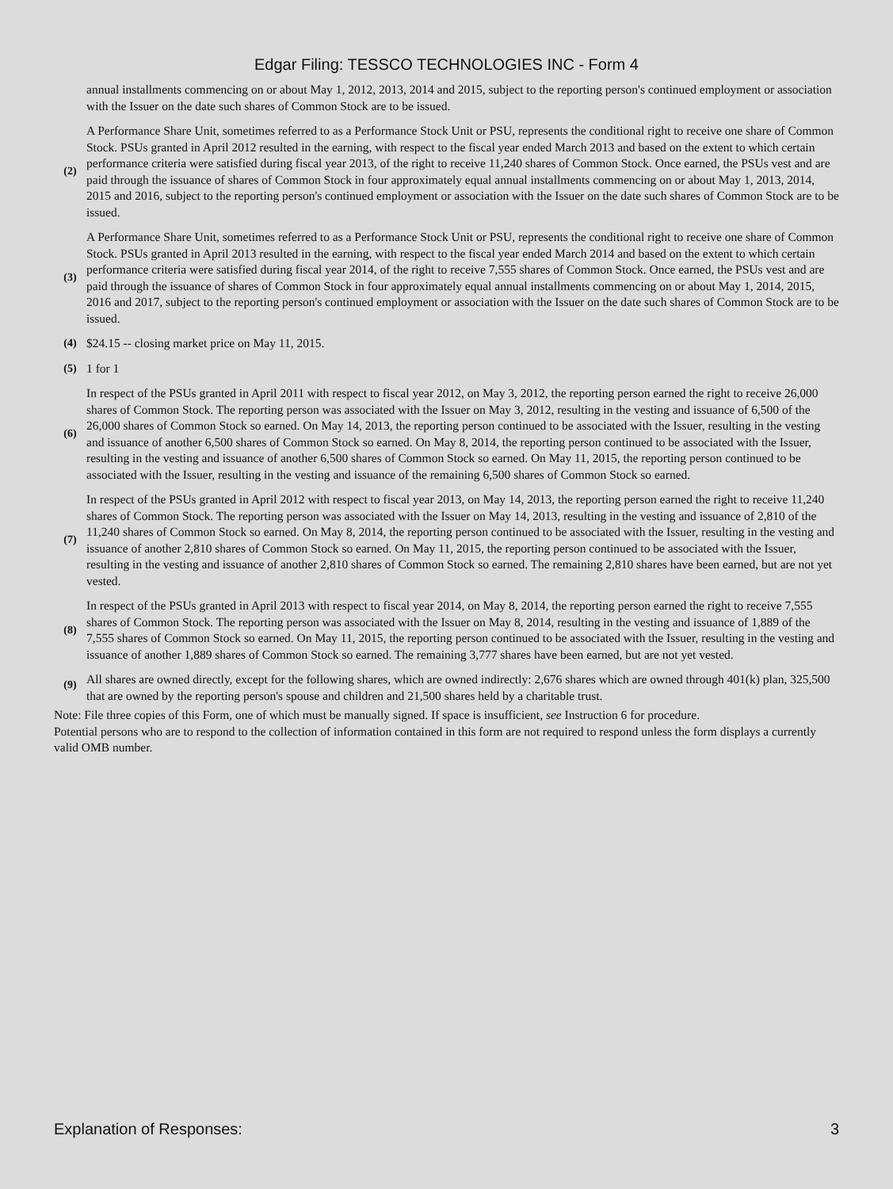Edgar Filing: TESSCO TECHNOLOGIES INC - Form 4
| | annual installments commencing on or about May 1, 2012, 2013, 2014 and 2015, subject to the reporting person's continued employment or association with the Issuer on the date such shares of Common Stock are to be issued. |
| (2) | A Performance Share Unit, sometimes referred to as a Performance Stock Unit or PSU, represents the conditional right to receive one share of Common Stock. PSUs granted in April 2012 resulted in the earning, with respect to the fiscal year ended March 2013 and based on the extent to which certain performance criteria were satisfied during fiscal year 2013, of the right to receive 11,240 shares of Common Stock. Once earned, the PSUs vest and are paid through the issuance of shares of Common Stock in four approximately equal annual installments commencing on or about May 1, 2013, 2014, 2015 and 2016, subject to the reporting person's continued employment or association with the Issuer on the date such shares of Common Stock are to be issued. |
| (3) | A Performance Share Unit, sometimes referred to as a Performance Stock Unit or PSU, represents the conditional right to receive one share of Common Stock. PSUs granted in April 2013 resulted in the earning, with respect to the fiscal year ended March 2014 and based on the extent to which certain performance criteria were satisfied during fiscal year 2014, of the right to receive 7,555 shares of Common Stock. Once earned, the PSUs vest and are paid through the issuance of shares of Common Stock in four approximately equal annual installments commencing on or about May 1, 2014, 2015, 2016 and 2017, subject to the reporting person's continued employment or association with the Issuer on the date such shares of Common Stock are to be issued. |
| (4) | $24.15 -- closing market price on May 11, 2015. |
| (5) | 1 for 1 |
| (6) | In respect of the PSUs granted in April 2011 with respect to fiscal year 2012, on May 3, 2012, the reporting person earned the right to receive 26,000 shares of Common Stock. The reporting person was associated with the Issuer on May 3, 2012, resulting in the vesting and issuance of 6,500 of the 26,000 shares of Common Stock so earned. On May 14, 2013, the reporting person continued to be associated with the Issuer, resulting in the vesting and issuance of another 6,500 shares of Common Stock so earned. On May 8, 2014, the reporting person continued to be associated with the Issuer, resulting in the vesting and issuance of another 6,500 shares of Common Stock so earned. On May 11, 2015, the reporting person continued to be associated with the Issuer, resulting in the vesting and issuance of the remaining 6,500 shares of Common Stock so earned. |
| (7) | In respect of the PSUs granted in April 2012 with respect to fiscal year 2013, on May 14, 2013, the reporting person earned the right to receive 11,240 shares of Common Stock. The reporting person was associated with the Issuer on May 14, 2013, resulting in the vesting and issuance of 2,810 of the 11,240 shares of Common Stock so earned. On May 8, 2014, the reporting person continued to be associated with the Issuer, resulting in the vesting and issuance of another 2,810 shares of Common Stock so earned. On May 11, 2015, the reporting person continued to be associated with the Issuer, resulting in the vesting and issuance of another 2,810 shares of Common Stock so earned. The remaining 2,810 shares have been earned, but are not yet vested. |
| (8) | In respect of the PSUs granted in April 2013 with respect to fiscal year 2014, on May 8, 2014, the reporting person earned the right to receive 7,555 shares of Common Stock. The reporting person was associated with the Issuer on May 8, 2014, resulting in the vesting and issuance of 1,889 of the 7,555 shares of Common Stock so earned. On May 11, 2015, the reporting person continued to be associated with the Issuer, resulting in the vesting and issuance of another 1,889 shares of Common Stock so earned. The remaining 3,777 shares have been earned, but are not yet vested. |
| (9) | All shares are owned directly, except for the following shares, which are owned indirectly: 2,676 shares which are owned through 401(k) plan, 325,500 that are owned by the reporting person's spouse and children and 21,500 shares held by a charitable trust. |
Note: File three copies of this Form, one of which must be manually signed. If space is insufficient, see Instruction 6 for procedure.
Potential persons who are to respond to the collection of information contained in this form are not required to respond unless the form displays a currently valid OMB number.
Explanation of Responses: 3